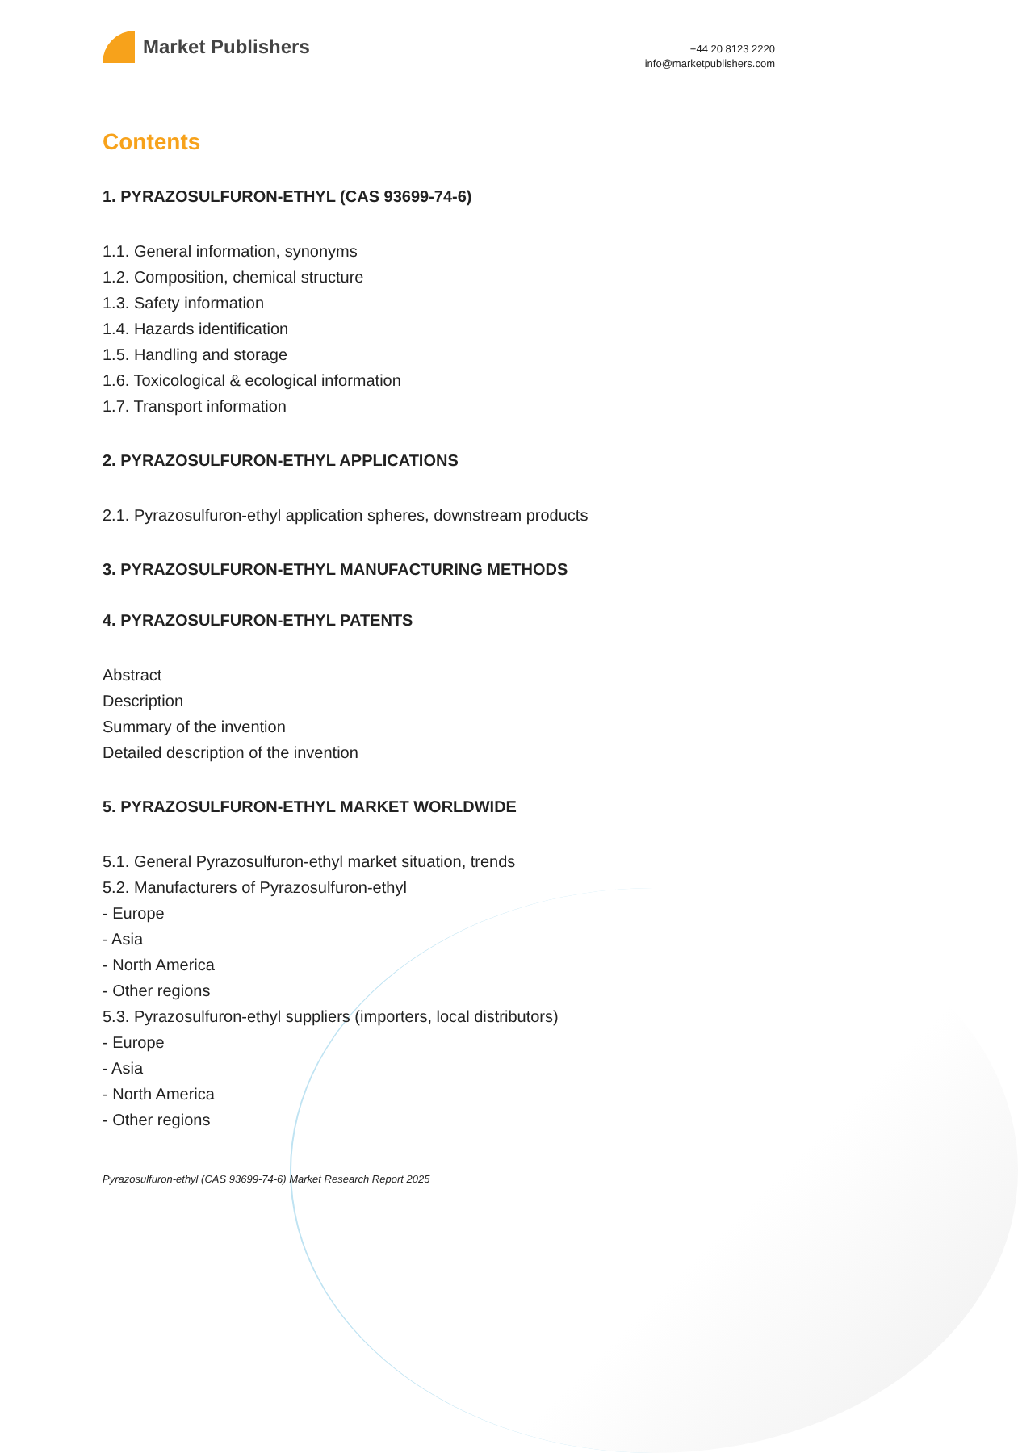Market Publishers
+44 20 8123 2220
info@marketpublishers.com
Contents
1. PYRAZOSULFURON-ETHYL (CAS 93699-74-6)
1.1. General information, synonyms
1.2. Composition, chemical structure
1.3. Safety information
1.4. Hazards identification
1.5. Handling and storage
1.6. Toxicological & ecological information
1.7. Transport information
2. PYRAZOSULFURON-ETHYL APPLICATIONS
2.1. Pyrazosulfuron-ethyl application spheres, downstream products
3. PYRAZOSULFURON-ETHYL MANUFACTURING METHODS
4. PYRAZOSULFURON-ETHYL PATENTS
Abstract
Description
Summary of the invention
Detailed description of the invention
5. PYRAZOSULFURON-ETHYL MARKET WORLDWIDE
5.1. General Pyrazosulfuron-ethyl market situation, trends
5.2. Manufacturers of Pyrazosulfuron-ethyl
- Europe
- Asia
- North America
- Other regions
5.3. Pyrazosulfuron-ethyl suppliers (importers, local distributors)
- Europe
- Asia
- North America
- Other regions
Pyrazosulfuron-ethyl (CAS 93699-74-6) Market Research Report 2025